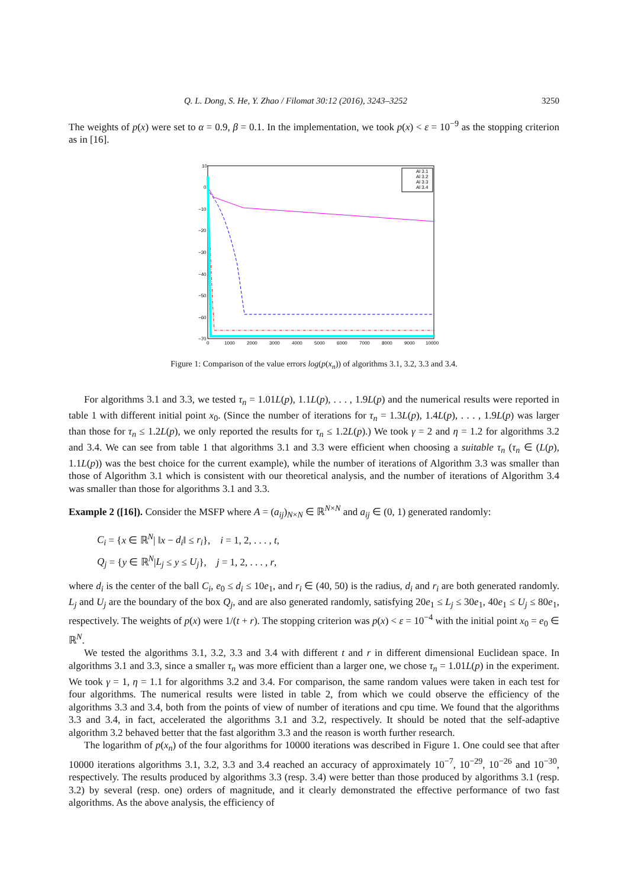Q. L. Dong, S. He, Y. Zhao / Filomat 30:12 (2016), 3243–3252 3250
The weights of p(x) were set to α = 0.9, β = 0.1. In the implementation, we took p(x) < ε = 10<sup>−9</sup> as the stopping criterion as in [16].
10
0
−10
−20
−30
−40
−50
−60
−70
0
1000
2000
3000
4000
5000
6000
7000
8000
9000
10000
Al 3.1
Al 3.2
Al 3.3
Al 3.4
Figure 1: Comparison of the value errors log(p(x<sub>n</sub>)) of algorithms 3.1, 3.2, 3.3 and 3.4.
For algorithms 3.1 and 3.3, we tested τ<sub>n</sub> = 1.01L(p), 1.1L(p), . . . , 1.9L(p) and the numerical results were reported in table 1 with different initial point x<sub>0</sub>. (Since the number of iterations for τ<sub>n</sub> = 1.3L(p), 1.4L(p), . . . , 1.9L(p) was larger than those for τ<sub>n</sub> ≤ 1.2L(p), we only reported the results for τ<sub>n</sub> ≤ 1.2L(p).) We took γ = 2 and η = 1.2 for algorithms 3.2 and 3.4. We can see from table 1 that algorithms 3.1 and 3.3 were efficient when choosing a suitable τ<sub>n</sub> (τ<sub>n</sub> ∈ (L(p), 1.1L(p)) was the best choice for the current example), while the number of iterations of Algorithm 3.3 was smaller than those of Algorithm 3.1 which is consistent with our theoretical analysis, and the number of iterations of Algorithm 3.4 was smaller than those for algorithms 3.1 and 3.3.
Example 2 ([16]). Consider the MSFP where A = (a<sub>ij</sub>)<sub>N×N</sub> ∈ ℝ<sup>N×N</sup> and a<sub>ij</sub> ∈ (0, 1) generated randomly:
C<sub>i</sub> = {x ∈ ℝ<sup>N</sup>| ‖x − d<sub>i</sub>‖ ≤ r<sub>i</sub>}, i = 1, 2, . . . , t,
Q<sub>j</sub> = {y ∈ ℝ<sup>N</sup>|L<sub>j</sub> ≤ y ≤ U<sub>j</sub>}, j = 1, 2, . . . , r,
where d<sub>i</sub> is the center of the ball C<sub>i</sub>, e<sub>0</sub> ≤ d<sub>i</sub> ≤ 10e<sub>1</sub>, and r<sub>i</sub> ∈ (40, 50) is the radius, d<sub>i</sub> and r<sub>i</sub> are both generated randomly. L<sub>j</sub> and U<sub>j</sub> are the boundary of the box Q<sub>j</sub>, and are also generated randomly, satisfying 20e<sub>1</sub> ≤ L<sub>j</sub> ≤ 30e<sub>1</sub>, 40e<sub>1</sub> ≤ U<sub>j</sub> ≤ 80e<sub>1</sub>, respectively. The weights of p(x) were 1/(t + r). The stopping criterion was p(x) < ε = 10<sup>−4</sup> with the initial point x<sub>0</sub> = e<sub>0</sub> ∈ ℝ<sup>N</sup>.
We tested the algorithms 3.1, 3.2, 3.3 and 3.4 with different t and r in different dimensional Euclidean space. In algorithms 3.1 and 3.3, since a smaller τ<sub>n</sub> was more efficient than a larger one, we chose τ<sub>n</sub> = 1.01L(p) in the experiment. We took γ = 1, η = 1.1 for algorithms 3.2 and 3.4. For comparison, the same random values were taken in each test for four algorithms. The numerical results were listed in table 2, from which we could observe the efficiency of the algorithms 3.3 and 3.4, both from the points of view of number of iterations and cpu time. We found that the algorithms 3.3 and 3.4, in fact, accelerated the algorithms 3.1 and 3.2, respectively. It should be noted that the self-adaptive algorithm 3.2 behaved better that the fast algorithm 3.3 and the reason is worth further research.
The logarithm of p(x<sub>n</sub>) of the four algorithms for 10000 iterations was described in Figure 1. One could see that after 10000 iterations algorithms 3.1, 3.2, 3.3 and 3.4 reached an accuracy of approximately 10<sup>−7</sup>, 10<sup>−29</sup>, 10<sup>−26</sup> and 10<sup>−30</sup>, respectively. The results produced by algorithms 3.3 (resp. 3.4) were better than those produced by algorithms 3.1 (resp. 3.2) by several (resp. one) orders of magnitude, and it clearly demonstrated the effective performance of two fast algorithms. As the above analysis, the efficiency of